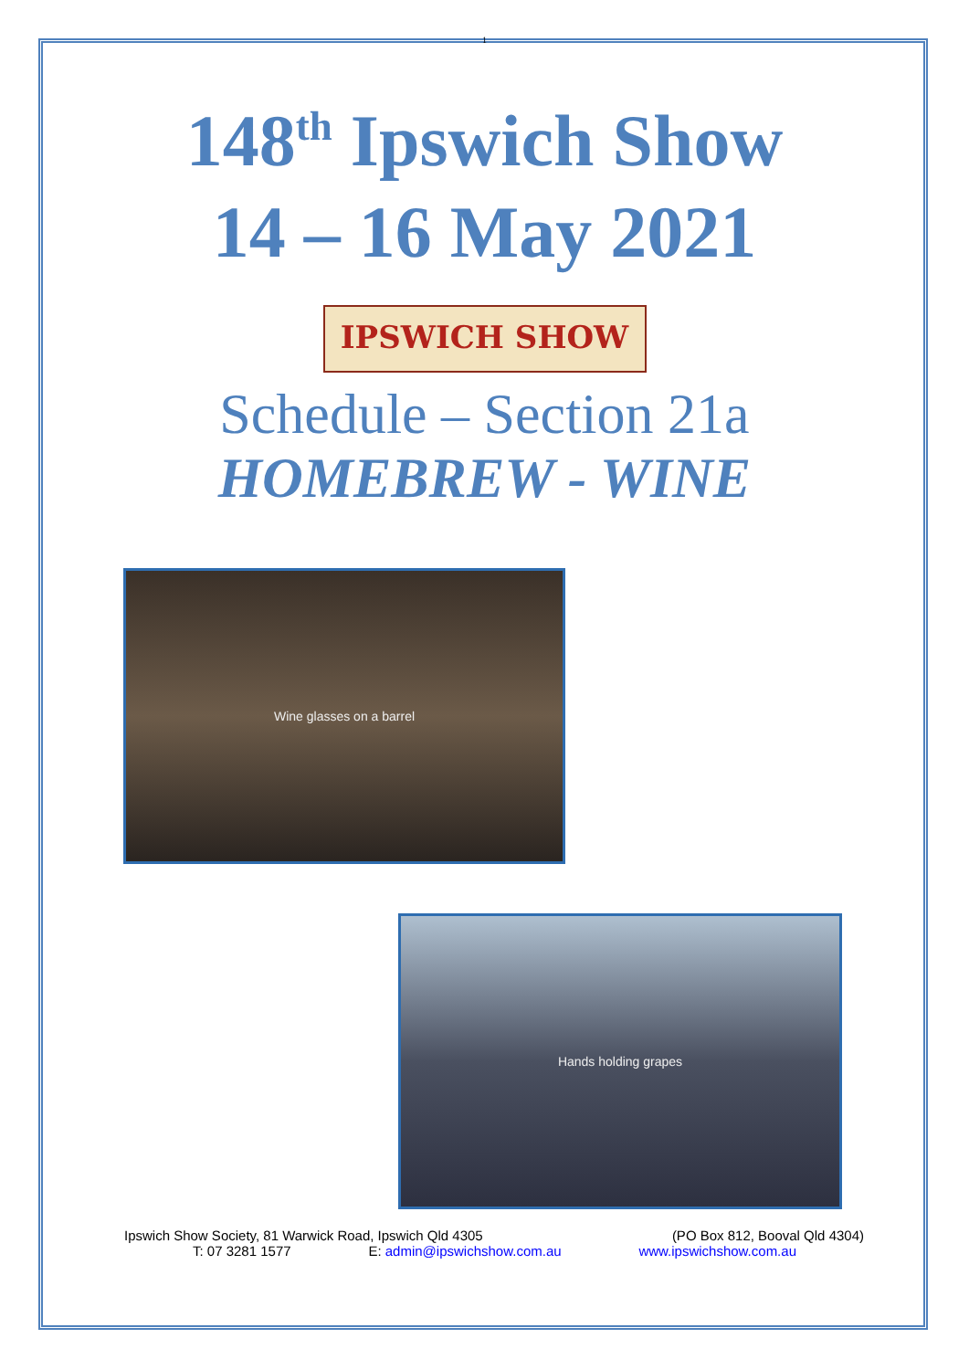1
148<sup>th</sup> Ipswich Show
14 – 16 May 2021
IPSWICH SHOW
Schedule – Section 21a
HOMEBREW - WINE
Wine glasses on a barrel
Hands holding grapes
Ipswich Show Society, 81 Warwick Road, Ipswich Qld 4305 (PO Box 812, Booval Qld 4304)
T: 07 3281 1577 E: admin@ipswichshow.com.au www.ipswichshow.com.au